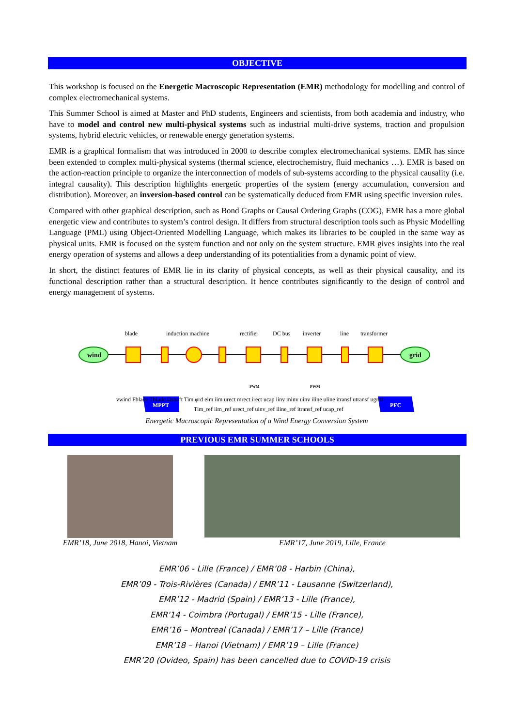OBJECTIVE
This workshop is focused on the Energetic Macroscopic Representation (EMR) methodology for modelling and control of complex electromechanical systems.
This Summer School is aimed at Master and PhD students, Engineers and scientists, from both academia and industry, who have to model and control new multi-physical systems such as industrial multi-drive systems, traction and propulsion systems, hybrid electric vehicles, or renewable energy generation systems.
EMR is a graphical formalism that was introduced in 2000 to describe complex electromechanical systems. EMR has since been extended to complex multi-physical systems (thermal science, electrochemistry, fluid mechanics …). EMR is based on the action-reaction principle to organize the interconnection of models of sub-systems according to the physical causality (i.e. integral causality). This description highlights energetic properties of the system (energy accumulation, conversion and distribution). Moreover, an inversion-based control can be systematically deduced from EMR using specific inversion rules.
Compared with other graphical description, such as Bond Graphs or Causal Ordering Graphs (COG), EMR has a more global energetic view and contributes to system’s control design. It differs from structural description tools such as Physic Modelling Language (PML) using Object-Oriented Modelling Language, which makes its libraries to be coupled in the same way as physical units. EMR is focused on the system function and not only on the system structure. EMR gives insights into the real energy operation of systems and allows a deep understanding of its potentialities from a dynamic point of view.
In short, the distinct features of EMR lie in its clarity of physical concepts, as well as their physical causality, and its functional description rather than a structural description. It hence contributes significantly to the design of control and energy management of systems.
blade
induction machine
rectifier
DC bus
inverter
line
transformer
wind
grid
MPPT
PFC
vwind Fblade Tblade Ωshaft Tim φrd eim iim urect mrect irect ucap iinv minv uinv iline uline itransf utransf ugrid
Tim_ref iim_ref urect_ref uinv_ref iline_ref itransf_ref ucap_ref
PWM
PWM
Energetic Macroscopic Representation of a Wind Energy Conversion System
PREVIOUS EMR SUMMER SCHOOLS
EMR’18, June 2018, Hanoi, Vietnam
EMR’17, June 2019, Lille, France
EMR’06 - Lille (France) / EMR’08 - Harbin (China),
EMR’09 - Trois-Rivières (Canada) / EMR’11 - Lausanne (Switzerland),
EMR’12 - Madrid (Spain) / EMR’13 - Lille (France),
EMR'14 - Coimbra (Portugal) / EMR’15 - Lille (France),
EMR’16 – Montreal (Canada) / EMR’17 – Lille (France)
EMR’18 – Hanoi (Vietnam) / EMR’19 – Lille (France)
EMR’20 (Ovideo, Spain) has been cancelled due to COVID-19 crisis